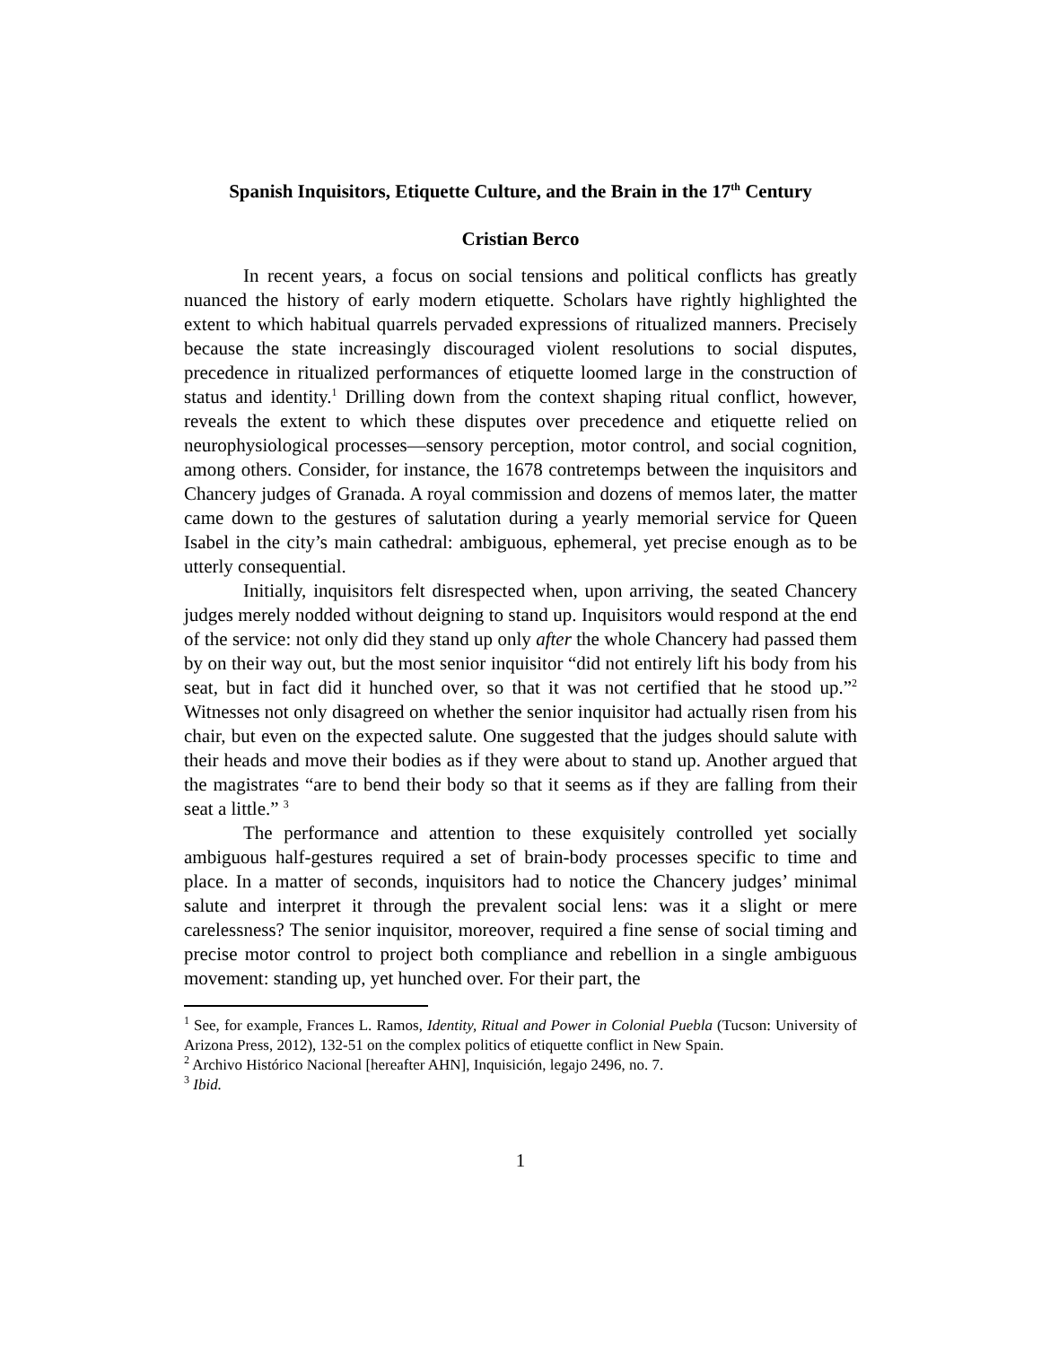Spanish Inquisitors, Etiquette Culture, and the Brain in the 17<sup>th</sup> Century
Cristian Berco
In recent years, a focus on social tensions and political conflicts has greatly nuanced the history of early modern etiquette. Scholars have rightly highlighted the extent to which habitual quarrels pervaded expressions of ritualized manners. Precisely because the state increasingly discouraged violent resolutions to social disputes, precedence in ritualized performances of etiquette loomed large in the construction of status and identity.<sup>1</sup> Drilling down from the context shaping ritual conflict, however, reveals the extent to which these disputes over precedence and etiquette relied on neurophysiological processes—sensory perception, motor control, and social cognition, among others. Consider, for instance, the 1678 contretemps between the inquisitors and Chancery judges of Granada. A royal commission and dozens of memos later, the matter came down to the gestures of salutation during a yearly memorial service for Queen Isabel in the city’s main cathedral: ambiguous, ephemeral, yet precise enough as to be utterly consequential.
Initially, inquisitors felt disrespected when, upon arriving, the seated Chancery judges merely nodded without deigning to stand up. Inquisitors would respond at the end of the service: not only did they stand up only after the whole Chancery had passed them by on their way out, but the most senior inquisitor “did not entirely lift his body from his seat, but in fact did it hunched over, so that it was not certified that he stood up.”<sup>2</sup> Witnesses not only disagreed on whether the senior inquisitor had actually risen from his chair, but even on the expected salute. One suggested that the judges should salute with their heads and move their bodies as if they were about to stand up. Another argued that the magistrates “are to bend their body so that it seems as if they are falling from their seat a little.” <sup>3</sup>
The performance and attention to these exquisitely controlled yet socially ambiguous half-gestures required a set of brain-body processes specific to time and place. In a matter of seconds, inquisitors had to notice the Chancery judges’ minimal salute and interpret it through the prevalent social lens: was it a slight or mere carelessness? The senior inquisitor, moreover, required a fine sense of social timing and precise motor control to project both compliance and rebellion in a single ambiguous movement: standing up, yet hunched over. For their part, the
<sup>1</sup> See, for example, Frances L. Ramos, Identity, Ritual and Power in Colonial Puebla (Tucson: University of Arizona Press, 2012), 132-51 on the complex politics of etiquette conflict in New Spain.
<sup>2</sup> Archivo Histórico Nacional [hereafter AHN], Inquisición, legajo 2496, no. 7.
<sup>3</sup> Ibid.
1